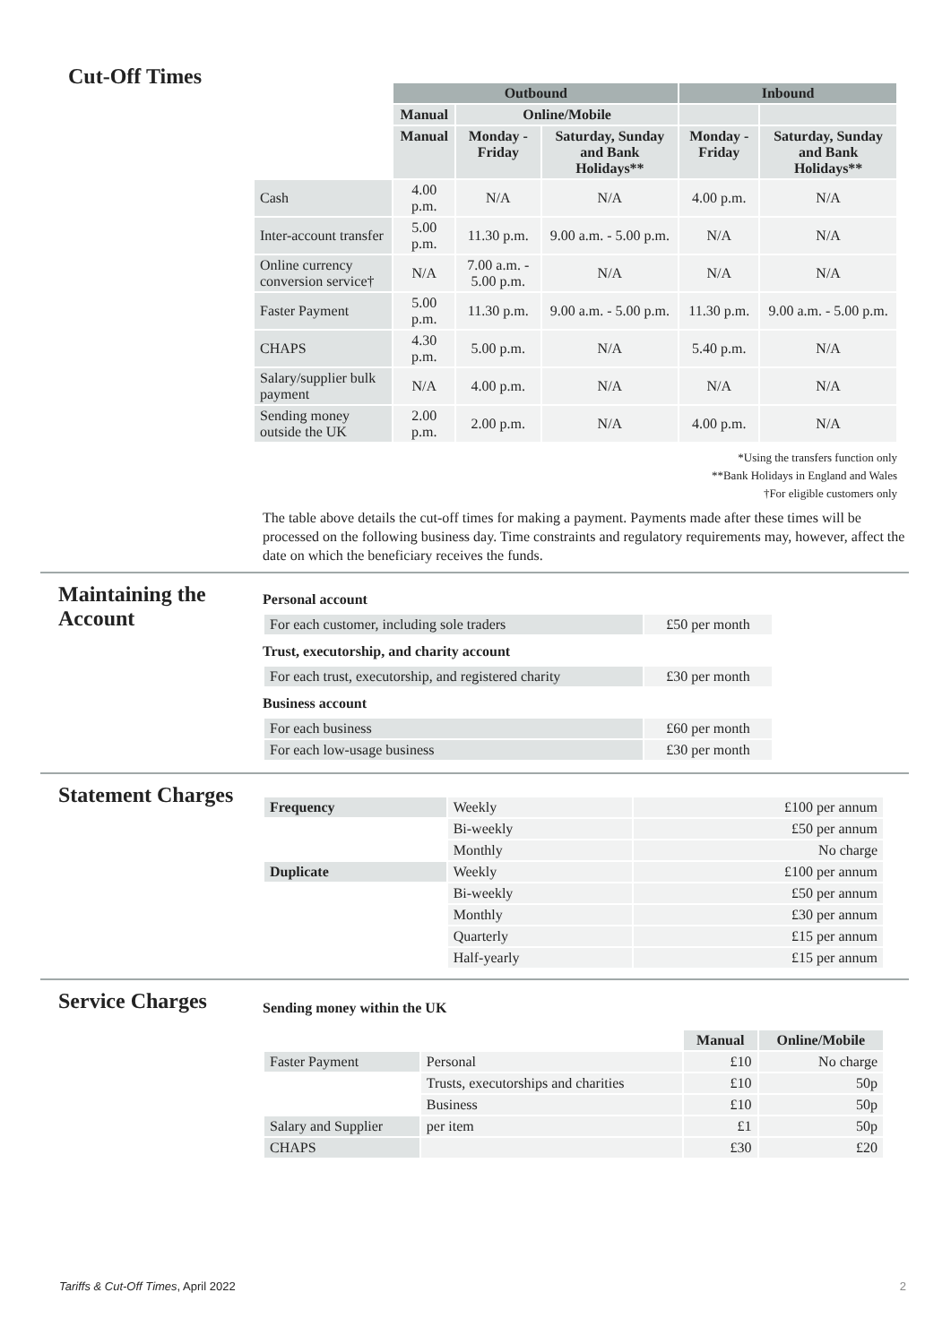Cut-Off Times
| | Outbound | | | Inbound | |
| | Manual | Online/Mobile | | | |
| | Manual | Monday - Friday | Saturday, Sunday and Bank Holidays** | Monday - Friday | Saturday, Sunday and Bank Holidays** |
| Cash | 4.00 p.m. | N/A | N/A | 4.00 p.m. | N/A |
| Inter-account transfer | 5.00 p.m. | 11.30 p.m. | 9.00 a.m. - 5.00 p.m. | N/A | N/A |
| Online currency conversion service† | N/A | 7.00 a.m. - 5.00 p.m. | N/A | N/A | N/A |
| Faster Payment | 5.00 p.m. | 11.30 p.m. | 9.00 a.m. - 5.00 p.m. | 11.30 p.m. | 9.00 a.m. - 5.00 p.m. |
| CHAPS | 4.30 p.m. | 5.00 p.m. | N/A | 5.40 p.m. | N/A |
| Salary/supplier bulk payment | N/A | 4.00 p.m. | N/A | N/A | N/A |
| Sending money outside the UK | 2.00 p.m. | 2.00 p.m. | N/A | 4.00 p.m. | N/A |
*Using the transfers function only
**Bank Holidays in England and Wales
†For eligible customers only
The table above details the cut-off times for making a payment. Payments made after these times will be processed on the following business day. Time constraints and regulatory requirements may, however, affect the date on which the beneficiary receives the funds.
Maintaining the Account
Personal account
| For each customer, including sole traders | £50 per month |
Trust, executorship, and charity account
| For each trust, executorship, and registered charity | £30 per month |
Business account
| For each business | £60 per month |
| For each low-usage business | £30 per month |
Statement Charges
| Frequency | Weekly | £100 per annum |
| | Bi-weekly | £50 per annum |
| | Monthly | No charge |
| Duplicate | Weekly | £100 per annum |
| | Bi-weekly | £50 per annum |
| | Monthly | £30 per annum |
| | Quarterly | £15 per annum |
| | Half-yearly | £15 per annum |
Service Charges
Sending money within the UK
| | | Manual | Online/Mobile |
| Faster Payment | Personal | £10 | No charge |
| | Trusts, executorships and charities | £10 | 50p |
| | Business | £10 | 50p |
| Salary and Supplier | per item | £1 | 50p |
| CHAPS | | £30 | £20 |
Tariffs & Cut-Off Times, April 2022 2